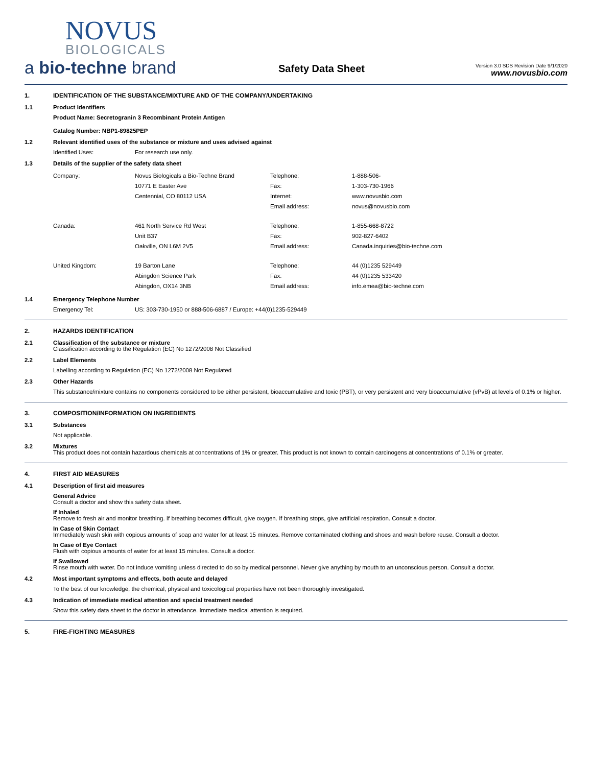NOVUS
BIOLOGICALS
a bio-techne brand
Safety Data Sheet
Version 3.0 SDS Revision Date 9/1/2020
www.novusbio.com
1. IDENTIFICATION OF THE SUBSTANCE/MIXTURE AND OF THE COMPANY/UNDERTAKING
1.1 Product Identifiers
Product Name: Secretogranin 3 Recombinant Protein Antigen
Catalog Number: NBP1-89825PEP
1.2 Relevant identified uses of the substance or mixture and uses advised against
Identified Uses: For research use only.
1.3 Details of the supplier of the safety data sheet
Company: Novus Biologicals a Bio-Techne Brand
10771 E Easter Ave
Centennial, CO 80112 USA Telephone:
Fax:
Internet:
Email address: 1-888-506-
1-303-730-1966
www.novusbio.com
novus@novusbio.com
Canada: 461 North Service Rd West
Unit B37
Oakville, ON L6M 2V5 Telephone:
Fax:
Email address: 1-855-668-8722
902-827-6402
Canada.inquiries@bio-techne.com
United Kingdom: 19 Barton Lane
Abingdon Science Park
Abingdon, OX14 3NB Telephone:
Fax:
Email address: 44 (0)1235 529449
44 (0)1235 533420
info.emea@bio-techne.com
1.4 Emergency Telephone Number
Emergency Tel: US: 303-730-1950 or 888-506-6887 / Europe: +44(0)1235-529449
2. HAZARDS IDENTIFICATION
2.1 Classification of the substance or mixture
Classification according to the Regulation (EC) No 1272/2008 Not Classified
2.2 Label Elements
Labelling according to Regulation (EC) No 1272/2008 Not Regulated
2.3 Other Hazards
This substance/mixture contains no components considered to be either persistent, bioaccumulative and toxic (PBT), or very persistent and very bioaccumulative (vPvB) at levels of 0.1% or higher.
3. COMPOSITION/INFORMATION ON INGREDIENTS
3.1 Substances
Not applicable.
3.2 Mixtures
This product does not contain hazardous chemicals at concentrations of 1% or greater. This product is not known to contain carcinogens at concentrations of 0.1% or greater.
4. FIRST AID MEASURES
4.1 Description of first aid measures
General Advice
Consult a doctor and show this safety data sheet.
If Inhaled
Remove to fresh air and monitor breathing. If breathing becomes difficult, give oxygen. If breathing stops, give artificial respiration. Consult a doctor.
In Case of Skin Contact
Immediately wash skin with copious amounts of soap and water for at least 15 minutes. Remove contaminated clothing and shoes and wash before reuse. Consult a doctor.
In Case of Eye Contact
Flush with copious amounts of water for at least 15 minutes. Consult a doctor.
If Swallowed
Rinse mouth with water. Do not induce vomiting unless directed to do so by medical personnel. Never give anything by mouth to an unconscious person. Consult a doctor.
4.2 Most important symptoms and effects, both acute and delayed
To the best of our knowledge, the chemical, physical and toxicological properties have not been thoroughly investigated.
4.3 Indication of immediate medical attention and special treatment needed
Show this safety data sheet to the doctor in attendance. Immediate medical attention is required.
5. FIRE-FIGHTING MEASURES